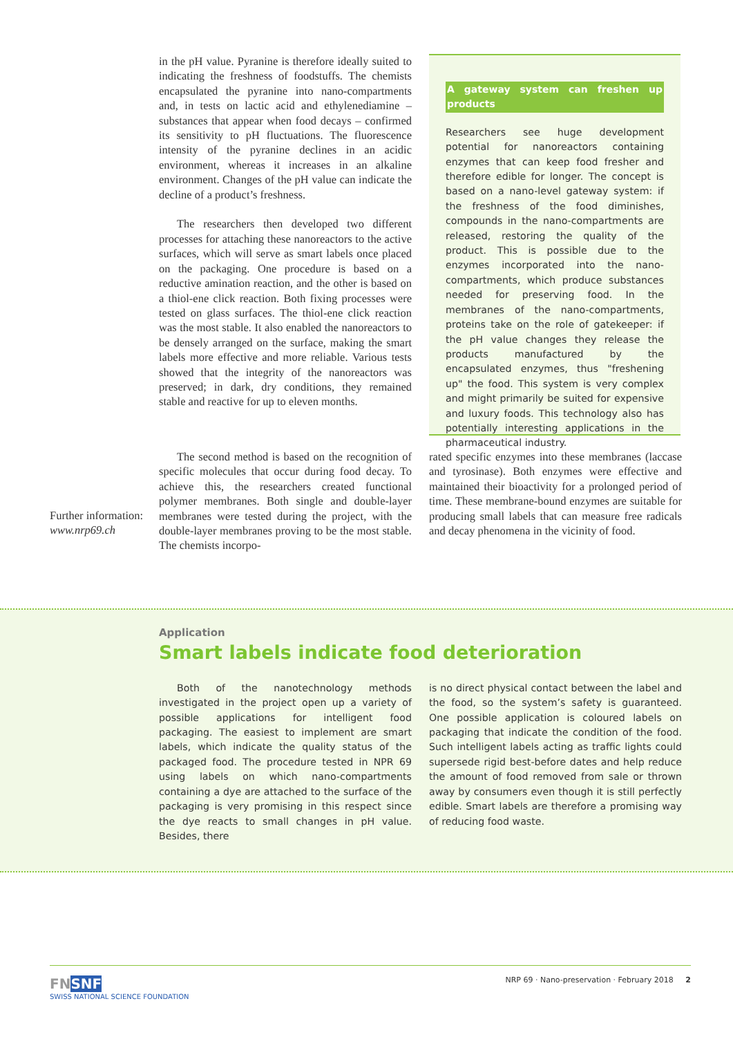in the pH value. Pyranine is therefore ideally suited to indicating the freshness of foodstuffs. The chemists encapsulated the pyranine into nano-compartments and, in tests on lactic acid and ethylenediamine – substances that appear when food decays – confirmed its sensitivity to pH fluctuations. The fluorescence intensity of the pyranine declines in an acidic environment, whereas it increases in an alkaline environment. Changes of the pH value can indicate the decline of a product’s freshness.
The researchers then developed two different processes for attaching these nanoreactors to the active surfaces, which will serve as smart labels once placed on the packaging. One procedure is based on a reductive amination reaction, and the other is based on a thiol-ene click reaction. Both fixing processes were tested on glass surfaces. The thiol-ene click reaction was the most stable. It also enabled the nanoreactors to be densely arranged on the surface, making the smart labels more effective and more reliable. Various tests showed that the integrity of the nanoreactors was preserved; in dark, dry conditions, they remained stable and reactive for up to eleven months.
A gateway system can freshen up products
Researchers see huge development potential for nanoreactors containing enzymes that can keep food fresher and therefore edible for longer. The concept is based on a nano-level gateway system: if the freshness of the food diminishes, compounds in the nano-compartments are released, restoring the quality of the product. This is possible due to the enzymes incorporated into the nano-compartments, which produce substances needed for preserving food. In the membranes of the nano-compartments, proteins take on the role of gatekeeper: if the pH value changes they release the products manufactured by the encapsulated enzymes, thus "freshening up" the food. This system is very complex and might primarily be suited for expensive and luxury foods. This technology also has potentially interesting applications in the pharmaceutical industry.
Further information:
www.nrp69.ch
The second method is based on the recognition of specific molecules that occur during food decay. To achieve this, the researchers created functional polymer membranes. Both single and double-layer membranes were tested during the project, with the double-layer membranes proving to be the most stable. The chemists incorpo-
rated specific enzymes into these membranes (laccase and tyrosinase). Both enzymes were effective and maintained their bioactivity for a prolonged period of time. These membrane-bound enzymes are suitable for producing small labels that can measure free radicals and decay phenomena in the vicinity of food.
Application
Smart labels indicate food deterioration
Both of the nanotechnology methods investigated in the project open up a variety of possible applications for intelligent food packaging. The easiest to implement are smart labels, which indicate the quality status of the packaged food. The procedure tested in NPR 69 using labels on which nano-compartments containing a dye are attached to the surface of the packaging is very promising in this respect since the dye reacts to small changes in pH value. Besides, there
is no direct physical contact between the label and the food, so the system’s safety is guaranteed. One possible application is coloured labels on packaging that indicate the condition of the food. Such intelligent labels acting as traffic lights could supersede rigid best-before dates and help reduce the amount of food removed from sale or thrown away by consumers even though it is still perfectly edible. Smart labels are therefore a promising way of reducing food waste.
FN SNF
SWISS NATIONAL SCIENCE FOUNDATION
NRP 69 · Nano-preservation · February 2018 2